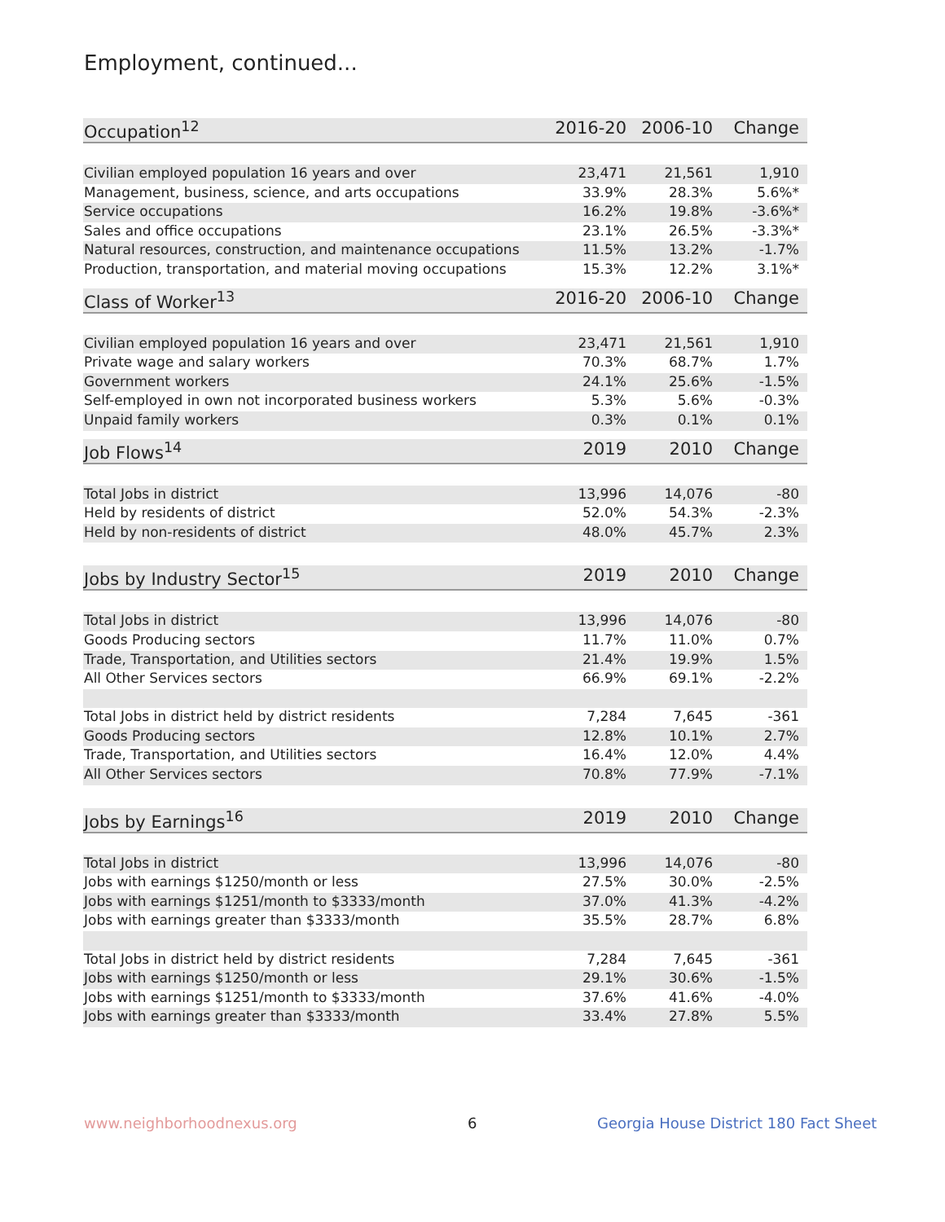Employment, continued...
| Occupation<sup>12</sup> | 2016-20 | 2006-10 | Change |
| --- | --- | --- | --- |
| Civilian employed population 16 years and over | 23,471 | 21,561 | 1,910 |
| Management, business, science, and arts occupations | 33.9% | 28.3% | 5.6%* |
| Service occupations | 16.2% | 19.8% | -3.6%* |
| Sales and office occupations | 23.1% | 26.5% | -3.3%* |
| Natural resources, construction, and maintenance occupations | 11.5% | 13.2% | -1.7% |
| Production, transportation, and material moving occupations | 15.3% | 12.2% | 3.1%* |
| Class of Worker<sup>13</sup> | 2016-20 | 2006-10 | Change |
| --- | --- | --- | --- |
| Civilian employed population 16 years and over | 23,471 | 21,561 | 1,910 |
| Private wage and salary workers | 70.3% | 68.7% | 1.7% |
| Government workers | 24.1% | 25.6% | -1.5% |
| Self-employed in own not incorporated business workers | 5.3% | 5.6% | -0.3% |
| Unpaid family workers | 0.3% | 0.1% | 0.1% |
| Job Flows<sup>14</sup> | 2019 | 2010 | Change |
| --- | --- | --- | --- |
| Total Jobs in district | 13,996 | 14,076 | -80 |
| Held by residents of district | 52.0% | 54.3% | -2.3% |
| Held by non-residents of district | 48.0% | 45.7% | 2.3% |
| Jobs by Industry Sector<sup>15</sup> | 2019 | 2010 | Change |
| --- | --- | --- | --- |
| Total Jobs in district | 13,996 | 14,076 | -80 |
| Goods Producing sectors | 11.7% | 11.0% | 0.7% |
| Trade, Transportation, and Utilities sectors | 21.4% | 19.9% | 1.5% |
| All Other Services sectors | 66.9% | 69.1% | -2.2% |
| Total Jobs in district held by district residents | 7,284 | 7,645 | -361 |
| Goods Producing sectors | 12.8% | 10.1% | 2.7% |
| Trade, Transportation, and Utilities sectors | 16.4% | 12.0% | 4.4% |
| All Other Services sectors | 70.8% | 77.9% | -7.1% |
| Jobs by Earnings<sup>16</sup> | 2019 | 2010 | Change |
| --- | --- | --- | --- |
| Total Jobs in district | 13,996 | 14,076 | -80 |
| Jobs with earnings $1250/month or less | 27.5% | 30.0% | -2.5% |
| Jobs with earnings $1251/month to $3333/month | 37.0% | 41.3% | -4.2% |
| Jobs with earnings greater than $3333/month | 35.5% | 28.7% | 6.8% |
| Total Jobs in district held by district residents | 7,284 | 7,645 | -361 |
| Jobs with earnings $1250/month or less | 29.1% | 30.6% | -1.5% |
| Jobs with earnings $1251/month to $3333/month | 37.6% | 41.6% | -4.0% |
| Jobs with earnings greater than $3333/month | 33.4% | 27.8% | 5.5% |
www.neighborhoodnexus.org 6
Georgia House District 180 Fact Sheet